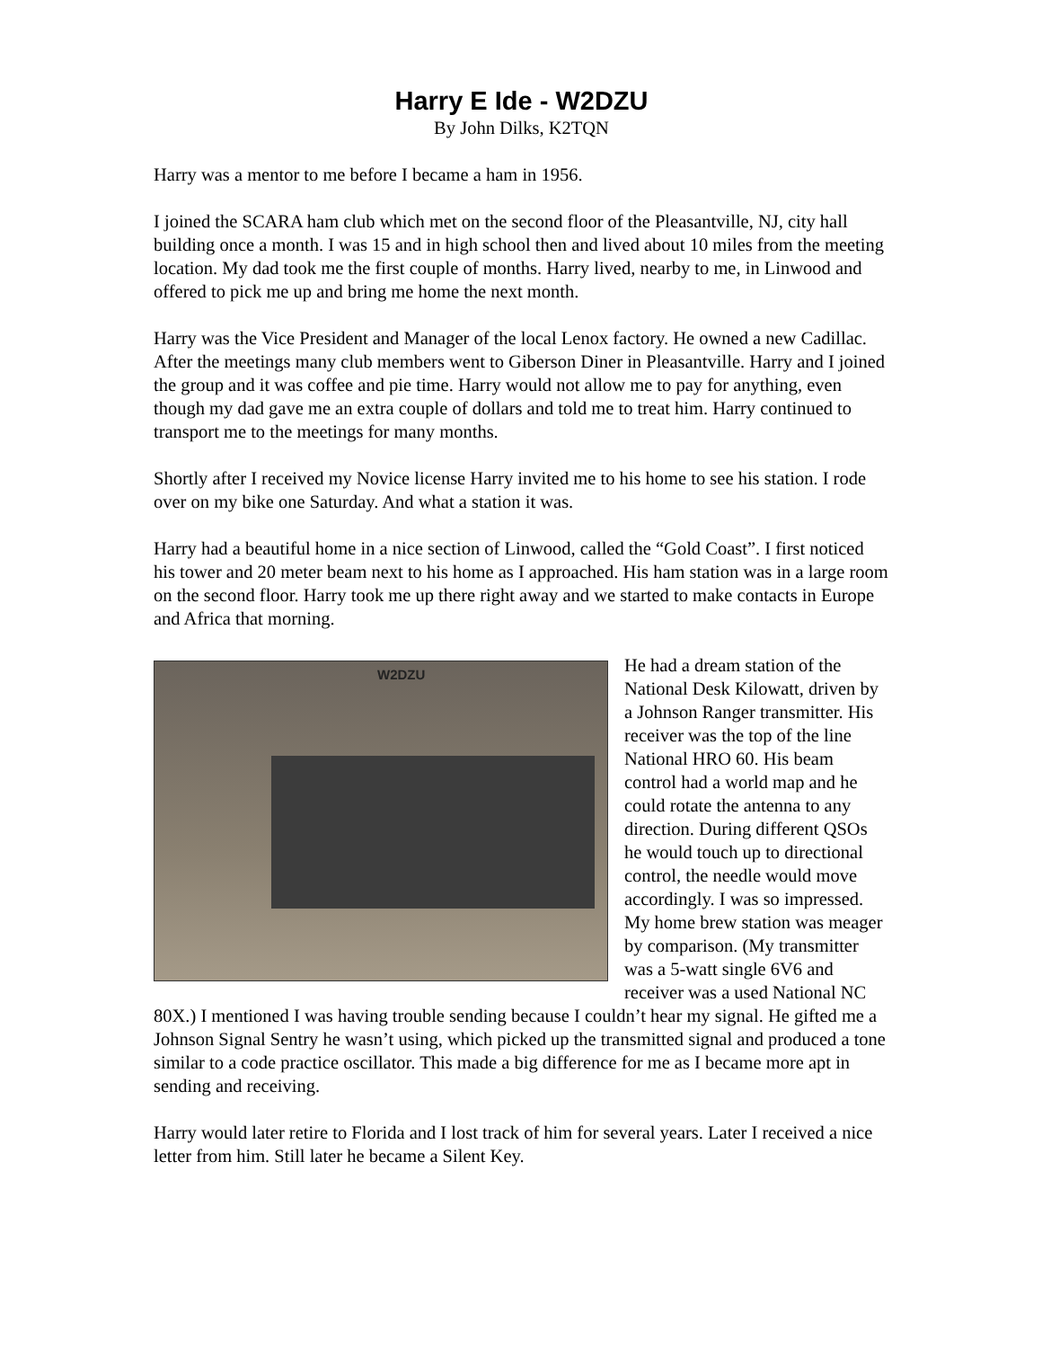Harry E Ide - W2DZU
By John Dilks, K2TQN
Harry was a mentor to me before I became a ham in 1956.
I joined the SCARA ham club which met on the second floor of the Pleasantville, NJ, city hall building once a month. I was 15 and in high school then and lived about 10 miles from the meeting location. My dad took me the first couple of months. Harry lived, nearby to me, in Linwood and offered to pick me up and bring me home the next month.
Harry was the Vice President and Manager of the local Lenox factory. He owned a new Cadillac. After the meetings many club members went to Giberson Diner in Pleasantville. Harry and I joined the group and it was coffee and pie time. Harry would not allow me to pay for anything, even though my dad gave me an extra couple of dollars and told me to treat him. Harry continued to transport me to the meetings for many months.
Shortly after I received my Novice license Harry invited me to his home to see his station. I rode over on my bike one Saturday. And what a station it was.
Harry had a beautiful home in a nice section of Linwood, called the “Gold Coast”. I first noticed his tower and 20 meter beam next to his home as I approached. His ham station was in a large room on the second floor. Harry took me up there right away and we started to make contacts in Europe and Africa that morning.
W2DZU
He had a dream station of the National Desk Kilowatt, driven by a Johnson Ranger transmitter. His receiver was the top of the line National HRO 60. His beam control had a world map and he could rotate the antenna to any direction. During different QSOs he would touch up to directional control, the needle would move accordingly. I was so impressed. My home brew station was meager by comparison. (My transmitter was a 5-watt single 6V6 and receiver was a used National NC 80X.) I mentioned I was having trouble sending because I couldn’t hear my signal. He gifted me a Johnson Signal Sentry he wasn’t using, which picked up the transmitted signal and produced a tone similar to a code practice oscillator. This made a big difference for me as I became more apt in sending and receiving.
Harry would later retire to Florida and I lost track of him for several years. Later I received a nice letter from him. Still later he became a Silent Key.